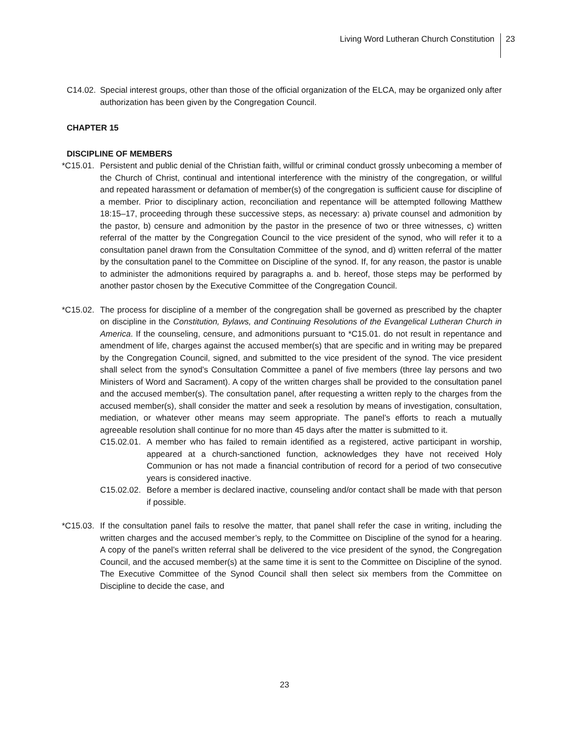Living Word Lutheran Church Constitution 23
C14.02. Special interest groups, other than those of the official organization of the ELCA, may be organized only after authorization has been given by the Congregation Council.
CHAPTER 15
DISCIPLINE OF MEMBERS
*C15.01. Persistent and public denial of the Christian faith, willful or criminal conduct grossly unbecoming a member of the Church of Christ, continual and intentional interference with the ministry of the congregation, or willful and repeated harassment or defamation of member(s) of the congregation is sufficient cause for discipline of a member. Prior to disciplinary action, reconciliation and repentance will be attempted following Matthew 18:15–17, proceeding through these successive steps, as necessary: a) private counsel and admonition by the pastor, b) censure and admonition by the pastor in the presence of two or three witnesses, c) written referral of the matter by the Congregation Council to the vice president of the synod, who will refer it to a consultation panel drawn from the Consultation Committee of the synod, and d) written referral of the matter by the consultation panel to the Committee on Discipline of the synod. If, for any reason, the pastor is unable to administer the admonitions required by paragraphs a. and b. hereof, those steps may be performed by another pastor chosen by the Executive Committee of the Congregation Council.
*C15.02. The process for discipline of a member of the congregation shall be governed as prescribed by the chapter on discipline in the Constitution, Bylaws, and Continuing Resolutions of the Evangelical Lutheran Church in America. If the counseling, censure, and admonitions pursuant to *C15.01. do not result in repentance and amendment of life, charges against the accused member(s) that are specific and in writing may be prepared by the Congregation Council, signed, and submitted to the vice president of the synod. The vice president shall select from the synod’s Consultation Committee a panel of five members (three lay persons and two Ministers of Word and Sacrament). A copy of the written charges shall be provided to the consultation panel and the accused member(s). The consultation panel, after requesting a written reply to the charges from the accused member(s), shall consider the matter and seek a resolution by means of investigation, consultation, mediation, or whatever other means may seem appropriate. The panel’s efforts to reach a mutually agreeable resolution shall continue for no more than 45 days after the matter is submitted to it.
C15.02.01. A member who has failed to remain identified as a registered, active participant in worship, appeared at a church-sanctioned function, acknowledges they have not received Holy Communion or has not made a financial contribution of record for a period of two consecutive years is considered inactive.
C15.02.02. Before a member is declared inactive, counseling and/or contact shall be made with that person if possible.
*C15.03. If the consultation panel fails to resolve the matter, that panel shall refer the case in writing, including the written charges and the accused member’s reply, to the Committee on Discipline of the synod for a hearing. A copy of the panel’s written referral shall be delivered to the vice president of the synod, the Congregation Council, and the accused member(s) at the same time it is sent to the Committee on Discipline of the synod. The Executive Committee of the Synod Council shall then select six members from the Committee on Discipline to decide the case, and
23